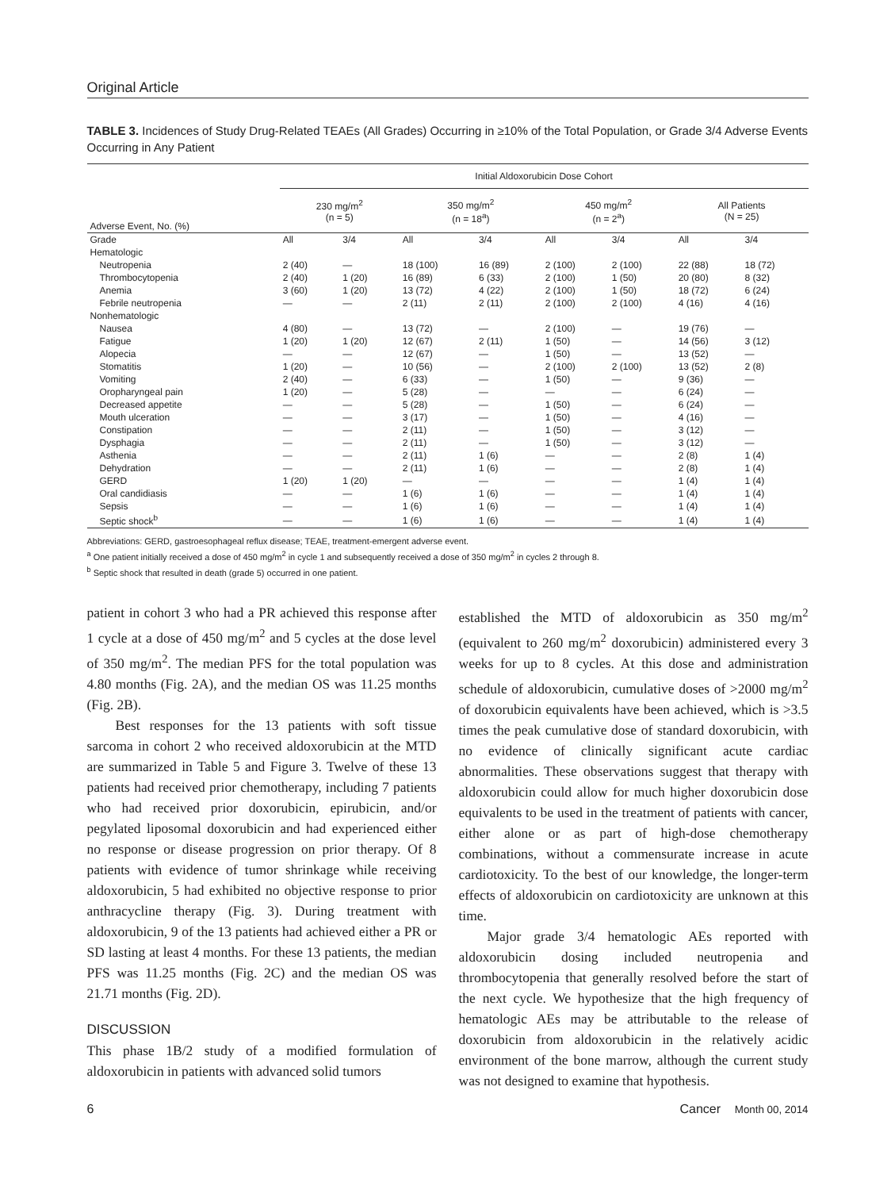Original Article
TABLE 3. Incidences of Study Drug-Related TEAEs (All Grades) Occurring in ≥10% of the Total Population, or Grade 3/4 Adverse Events Occurring in Any Patient
| Adverse Event, No. (%) | Initial Aldoxorubicin Dose Cohort | | | | | | | |
| --- | --- | --- | --- | --- | --- | --- | --- | --- |
| | 230 mg/m<sup>2</sup> (n = 5) | | 350 mg/m<sup>2</sup> (n = 18<sup>a</sup>) | | 450 mg/m<sup>2</sup> (n = 2<sup>a</sup>) | | All Patients (N = 25) | |
| Grade | All | 3/4 | All | 3/4 | All | 3/4 | All | 3/4 |
| Hematologic | | | | | | | | |
| Neutropenia | 2 (40) | — | 18 (100) | 16 (89) | 2 (100) | 2 (100) | 22 (88) | 18 (72) |
| Thrombocytopenia | 2 (40) | 1 (20) | 16 (89) | 6 (33) | 2 (100) | 1 (50) | 20 (80) | 8 (32) |
| Anemia | 3 (60) | 1 (20) | 13 (72) | 4 (22) | 2 (100) | 1 (50) | 18 (72) | 6 (24) |
| Febrile neutropenia | — | — | 2 (11) | 2 (11) | 2 (100) | 2 (100) | 4 (16) | 4 (16) |
| Nonhematologic | | | | | | | | |
| Nausea | 4 (80) | — | 13 (72) | — | 2 (100) | — | 19 (76) | — |
| Fatigue | 1 (20) | 1 (20) | 12 (67) | 2 (11) | 1 (50) | — | 14 (56) | 3 (12) |
| Alopecia | — | — | 12 (67) | — | 1 (50) | — | 13 (52) | — |
| Stomatitis | 1 (20) | — | 10 (56) | — | 2 (100) | 2 (100) | 13 (52) | 2 (8) |
| Vomiting | 2 (40) | — | 6 (33) | — | 1 (50) | — | 9 (36) | — |
| Oropharyngeal pain | 1 (20) | — | 5 (28) | — | — | — | 6 (24) | — |
| Decreased appetite | — | — | 5 (28) | — | 1 (50) | — | 6 (24) | — |
| Mouth ulceration | — | — | 3 (17) | — | 1 (50) | — | 4 (16) | — |
| Constipation | — | — | 2 (11) | — | 1 (50) | — | 3 (12) | — |
| Dysphagia | — | — | 2 (11) | — | 1 (50) | — | 3 (12) | — |
| Asthenia | — | — | 2 (11) | 1 (6) | — | — | 2 (8) | 1 (4) |
| Dehydration | — | — | 2 (11) | 1 (6) | — | — | 2 (8) | 1 (4) |
| GERD | 1 (20) | 1 (20) | — | — | — | — | 1 (4) | 1 (4) |
| Oral candidiasis | — | — | 1 (6) | 1 (6) | — | — | 1 (4) | 1 (4) |
| Sepsis | — | — | 1 (6) | 1 (6) | — | — | 1 (4) | 1 (4) |
| Septic shock<sup>b</sup> | — | — | 1 (6) | 1 (6) | — | — | 1 (4) | 1 (4) |
Abbreviations: GERD, gastroesophageal reflux disease; TEAE, treatment-emergent adverse event.
<sup>a</sup> One patient initially received a dose of 450 mg/m<sup>2</sup> in cycle 1 and subsequently received a dose of 350 mg/m<sup>2</sup> in cycles 2 through 8.
<sup>b</sup> Septic shock that resulted in death (grade 5) occurred in one patient.
patient in cohort 3 who had a PR achieved this response after 1 cycle at a dose of 450 mg/m<sup>2</sup> and 5 cycles at the dose level of 350 mg/m<sup>2</sup>. The median PFS for the total population was 4.80 months (Fig. 2A), and the median OS was 11.25 months (Fig. 2B).
Best responses for the 13 patients with soft tissue sarcoma in cohort 2 who received aldoxorubicin at the MTD are summarized in Table 5 and Figure 3. Twelve of these 13 patients had received prior chemotherapy, including 7 patients who had received prior doxorubicin, epirubicin, and/or pegylated liposomal doxorubicin and had experienced either no response or disease progression on prior therapy. Of 8 patients with evidence of tumor shrinkage while receiving aldoxorubicin, 5 had exhibited no objective response to prior anthracycline therapy (Fig. 3). During treatment with aldoxorubicin, 9 of the 13 patients had achieved either a PR or SD lasting at least 4 months. For these 13 patients, the median PFS was 11.25 months (Fig. 2C) and the median OS was 21.71 months (Fig. 2D).
DISCUSSION
This phase 1B/2 study of a modified formulation of aldoxorubicin in patients with advanced solid tumors
established the MTD of aldoxorubicin as 350 mg/m<sup>2</sup> (equivalent to 260 mg/m<sup>2</sup> doxorubicin) administered every 3 weeks for up to 8 cycles. At this dose and administration schedule of aldoxorubicin, cumulative doses of >2000 mg/m<sup>2</sup> of doxorubicin equivalents have been achieved, which is >3.5 times the peak cumulative dose of standard doxorubicin, with no evidence of clinically significant acute cardiac abnormalities. These observations suggest that therapy with aldoxorubicin could allow for much higher doxorubicin dose equivalents to be used in the treatment of patients with cancer, either alone or as part of high-dose chemotherapy combinations, without a commensurate increase in acute cardiotoxicity. To the best of our knowledge, the longer-term effects of aldoxorubicin on cardiotoxicity are unknown at this time.
Major grade 3/4 hematologic AEs reported with aldoxorubicin dosing included neutropenia and thrombocytopenia that generally resolved before the start of the next cycle. We hypothesize that the high frequency of hematologic AEs may be attributable to the release of doxorubicin from aldoxorubicin in the relatively acidic environment of the bone marrow, although the current study was not designed to examine that hypothesis.
6 Cancer Month 00, 2014